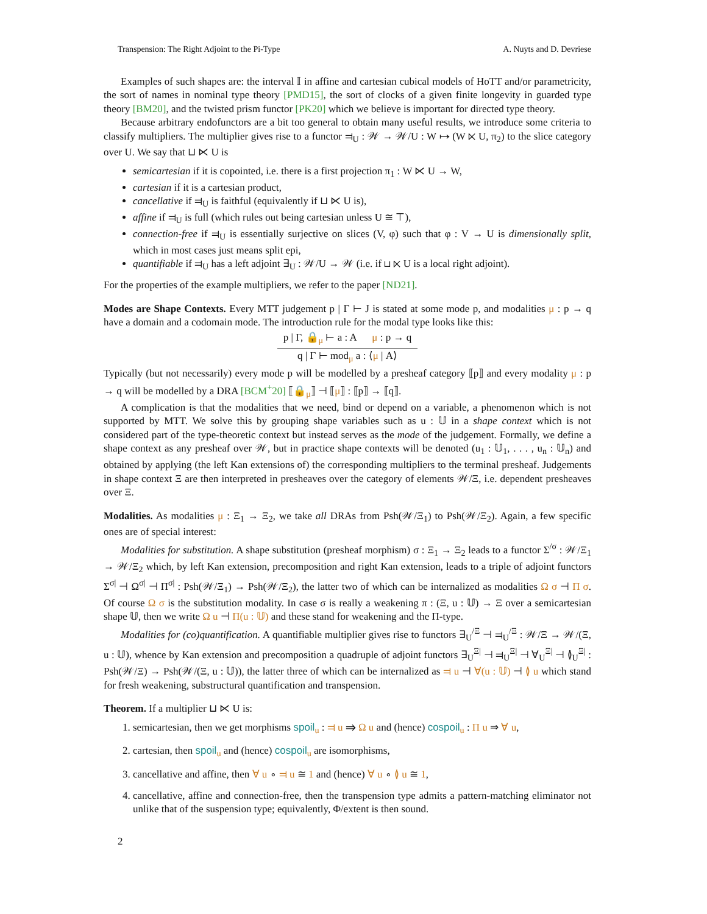Transpension: The Right Adjoint to the Pi-Type A. Nuyts and D. Devriese
Examples of such shapes are: the interval 𝕀 in affine and cartesian cubical models of HoTT and/or parametricity, the sort of names in nominal type theory [PMD15], the sort of clocks of a given finite longevity in guarded type theory [BM20], and the twisted prism functor [PK20] which we believe is important for directed type theory.
Because arbitrary endofunctors are a bit too general to obtain many useful results, we introduce some criteria to classify multipliers. The multiplier gives rise to a functor ⫤<sub>U</sub> : 𝒲 → 𝒲/U : W ↦ (W ⋉ U, π<sub>2</sub>) to the slice category over U. We say that ⊔ ⋉ U is
semicartesian if it is copointed, i.e. there is a first projection π<sub>1</sub> : W ⋉ U → W,
cartesian if it is a cartesian product,
cancellative if ⫤<sub>U</sub> is faithful (equivalently if ⊔ ⋉ U is),
affine if ⫤<sub>U</sub> is full (which rules out being cartesian unless U ≅ ⊤),
connection-free if ⫤<sub>U</sub> is essentially surjective on slices (V, φ) such that φ : V → U is dimensionally split, which in most cases just means split epi,
quantifiable if ⫤<sub>U</sub> has a left adjoint ∃<sub>U</sub> : 𝒲/U → 𝒲 (i.e. if ⊔ ⋉ U is a local right adjoint).
For the properties of the example multipliers, we refer to the paper [ND21].
Modes are Shape Contexts. Every MTT judgement p | Γ ⊢ J is stated at some mode p, and modalities μ : p → q have a domain and a codomain mode. The introduction rule for the modal type looks like this:
p | Γ, 🔒<sub>μ</sub> ⊢ a : A μ : p → q
q | Γ ⊢ mod<sub>μ</sub> a : ⟨μ | A⟩
Typically (but not necessarily) every mode p will be modelled by a presheaf category ⟦p⟧ and every modality μ : p → q will be modelled by a DRA [BCM<sup>+</sup>20] ⟦🔒<sub>μ</sub>⟧ ⊣ ⟦μ⟧ : ⟦p⟧ → ⟦q⟧.
A complication is that the modalities that we need, bind or depend on a variable, a phenomenon which is not supported by MTT. We solve this by grouping shape variables such as u : 𝕌 in a shape context which is not considered part of the type-theoretic context but instead serves as the mode of the judgement. Formally, we define a shape context as any presheaf over 𝒲, but in practice shape contexts will be denoted (u<sub>1</sub> : 𝕌<sub>1</sub>, . . . , u<sub>n</sub> : 𝕌<sub>n</sub>) and obtained by applying (the left Kan extensions of) the corresponding multipliers to the terminal presheaf. Judgements in shape context Ξ are then interpreted in presheaves over the category of elements 𝒲/Ξ, i.e. dependent presheaves over Ξ.
Modalities. As modalities μ : Ξ<sub>1</sub> → Ξ<sub>2</sub>, we take all DRAs from Psh(𝒲/Ξ<sub>1</sub>) to Psh(𝒲/Ξ<sub>2</sub>). Again, a few specific ones are of special interest:
Modalities for substitution. A shape substitution (presheaf morphism) σ : Ξ<sub>1</sub> → Ξ<sub>2</sub> leads to a functor Σ<sup>/σ</sup> : 𝒲/Ξ<sub>1</sub> → 𝒲/Ξ<sub>2</sub> which, by left Kan extension, precomposition and right Kan extension, leads to a triple of adjoint functors Σ<sup>σ|</sup> ⊣ Ω<sup>σ|</sup> ⊣ Π<sup>σ|</sup> : Psh(𝒲/Ξ<sub>1</sub>) → Psh(𝒲/Ξ<sub>2</sub>), the latter two of which can be internalized as modalities Ω σ ⊣ Π σ. Of course Ω σ is the substitution modality. In case σ is really a weakening π : (Ξ, u : 𝕌) → Ξ over a semicartesian shape 𝕌, then we write Ω u ⊣ Π(u : 𝕌) and these stand for weakening and the Π-type.
Modalities for (co)quantification. A quantifiable multiplier gives rise to functors ∃<sub>U</sub><sup>/Ξ</sup> ⊣ ⫤<sub>U</sub><sup>/Ξ</sup> : 𝒲/Ξ → 𝒲/(Ξ, u : 𝕌), whence by Kan extension and precomposition a quadruple of adjoint functors ∃<sub>U</sub><sup>Ξ|</sup> ⊣ ⫤<sub>U</sub><sup>Ξ|</sup> ⊣ ∀<sub>U</sub><sup>Ξ|</sup> ⊣ ≬<sub>U</sub><sup>Ξ|</sup> : Psh(𝒲/Ξ) → Psh(𝒲/(Ξ, u : 𝕌)), the latter three of which can be internalized as ⫤ u ⊣ ∀(u : 𝕌) ⊣ ≬ u which stand for fresh weakening, substructural quantification and transpension.
Theorem. If a multiplier ⊔ ⋉ U is:
1. semicartesian, then we get morphisms spoil<sub>u</sub> : ⫤ u ⇒ Ω u and (hence) cospoil<sub>u</sub> : Π u ⇒ ∀ u,
2. cartesian, then spoil<sub>u</sub> and (hence) cospoil<sub>u</sub> are isomorphisms,
3. cancellative and affine, then ∀ u ∘ ⫤ u ≅ 1 and (hence) ∀ u ∘ ≬ u ≅ 1,
4. cancellative, affine and connection-free, then the transpension type admits a pattern-matching eliminator not unlike that of the suspension type; equivalently, Φ/extent is then sound.
2